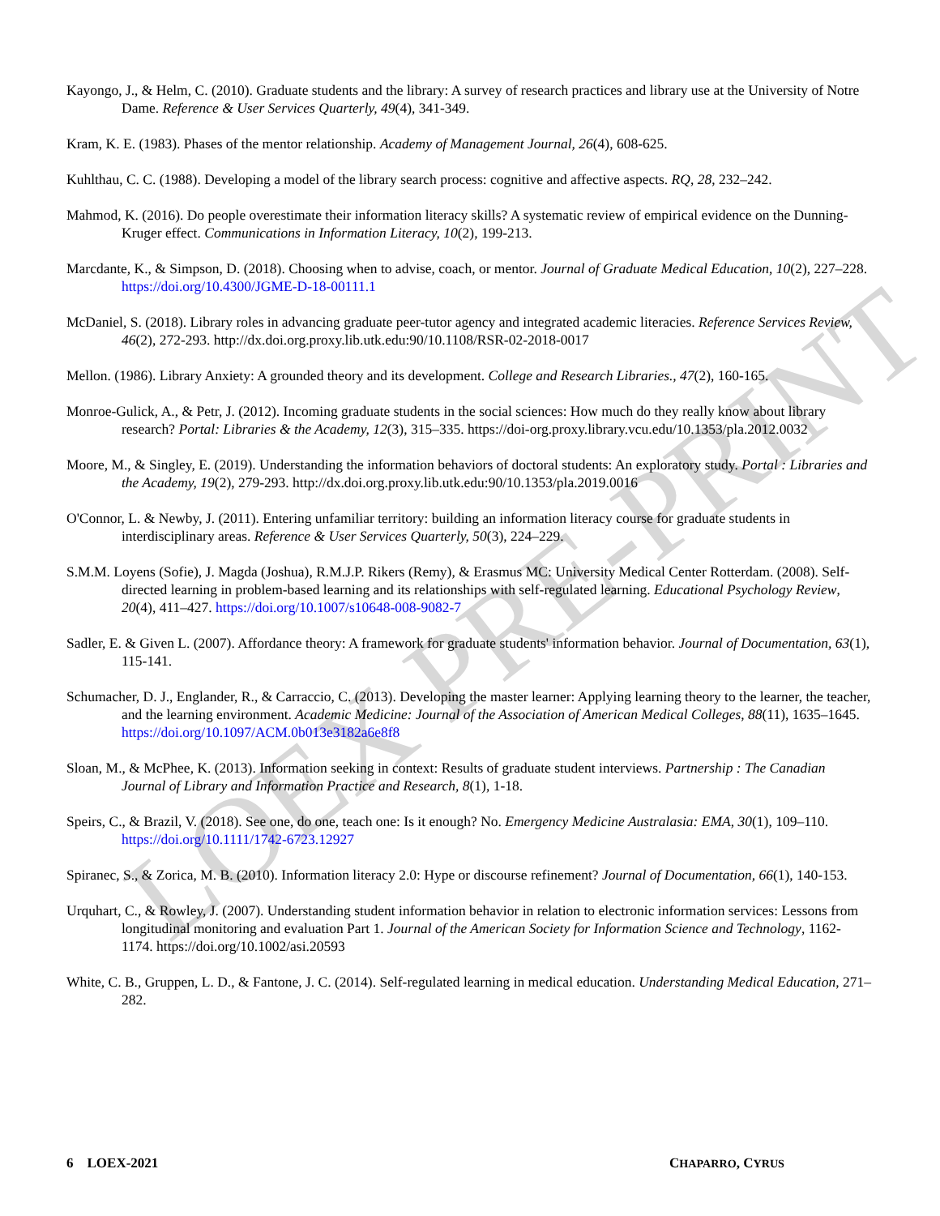LOEX PRE-PRINT
Kayongo, J., & Helm, C. (2010). Graduate students and the library: A survey of research practices and library use at the University of Notre Dame. Reference & User Services Quarterly, 49(4), 341-349.
Kram, K. E. (1983). Phases of the mentor relationship. Academy of Management Journal, 26(4), 608-625.
Kuhlthau, C. C. (1988). Developing a model of the library search process: cognitive and affective aspects. RQ, 28, 232–242.
Mahmod, K. (2016). Do people overestimate their information literacy skills? A systematic review of empirical evidence on the Dunning-Kruger effect. Communications in Information Literacy, 10(2), 199-213.
Marcdante, K., & Simpson, D. (2018). Choosing when to advise, coach, or mentor. Journal of Graduate Medical Education, 10(2), 227–228. https://doi.org/10.4300/JGME-D-18-00111.1
McDaniel, S. (2018). Library roles in advancing graduate peer-tutor agency and integrated academic literacies. Reference Services Review, 46(2), 272-293. http://dx.doi.org.proxy.lib.utk.edu:90/10.1108/RSR-02-2018-0017
Mellon. (1986). Library Anxiety: A grounded theory and its development. College and Research Libraries., 47(2), 160-165.
Monroe-Gulick, A., & Petr, J. (2012). Incoming graduate students in the social sciences: How much do they really know about library research? Portal: Libraries & the Academy, 12(3), 315–335. https://doi-org.proxy.library.vcu.edu/10.1353/pla.2012.0032
Moore, M., & Singley, E. (2019). Understanding the information behaviors of doctoral students: An exploratory study. Portal : Libraries and the Academy, 19(2), 279-293. http://dx.doi.org.proxy.lib.utk.edu:90/10.1353/pla.2019.0016
O'Connor, L. & Newby, J. (2011). Entering unfamiliar territory: building an information literacy course for graduate students in interdisciplinary areas. Reference & User Services Quarterly, 50(3), 224–229.
S.M.M. Loyens (Sofie), J. Magda (Joshua), R.M.J.P. Rikers (Remy), & Erasmus MC: University Medical Center Rotterdam. (2008). Self-directed learning in problem-based learning and its relationships with self-regulated learning. Educational Psychology Review, 20(4), 411–427. https://doi.org/10.1007/s10648-008-9082-7
Sadler, E. & Given L. (2007). Affordance theory: A framework for graduate students' information behavior. Journal of Documentation, 63(1), 115-141.
Schumacher, D. J., Englander, R., & Carraccio, C. (2013). Developing the master learner: Applying learning theory to the learner, the teacher, and the learning environment. Academic Medicine: Journal of the Association of American Medical Colleges, 88(11), 1635–1645. https://doi.org/10.1097/ACM.0b013e3182a6e8f8
Sloan, M., & McPhee, K. (2013). Information seeking in context: Results of graduate student interviews. Partnership : The Canadian Journal of Library and Information Practice and Research, 8(1), 1-18.
Speirs, C., & Brazil, V. (2018). See one, do one, teach one: Is it enough? No. Emergency Medicine Australasia: EMA, 30(1), 109–110. https://doi.org/10.1111/1742-6723.12927
Spiranec, S., & Zorica, M. B. (2010). Information literacy 2.0: Hype or discourse refinement? Journal of Documentation, 66(1), 140-153.
Urquhart, C., & Rowley, J. (2007). Understanding student information behavior in relation to electronic information services: Lessons from longitudinal monitoring and evaluation Part 1. Journal of the American Society for Information Science and Technology, 1162-1174. https://doi.org/10.1002/asi.20593
White, C. B., Gruppen, L. D., & Fantone, J. C. (2014). Self-regulated learning in medical education. Understanding Medical Education, 271–282.
6 LOEX-2021 CHAPARRO, CYRUS